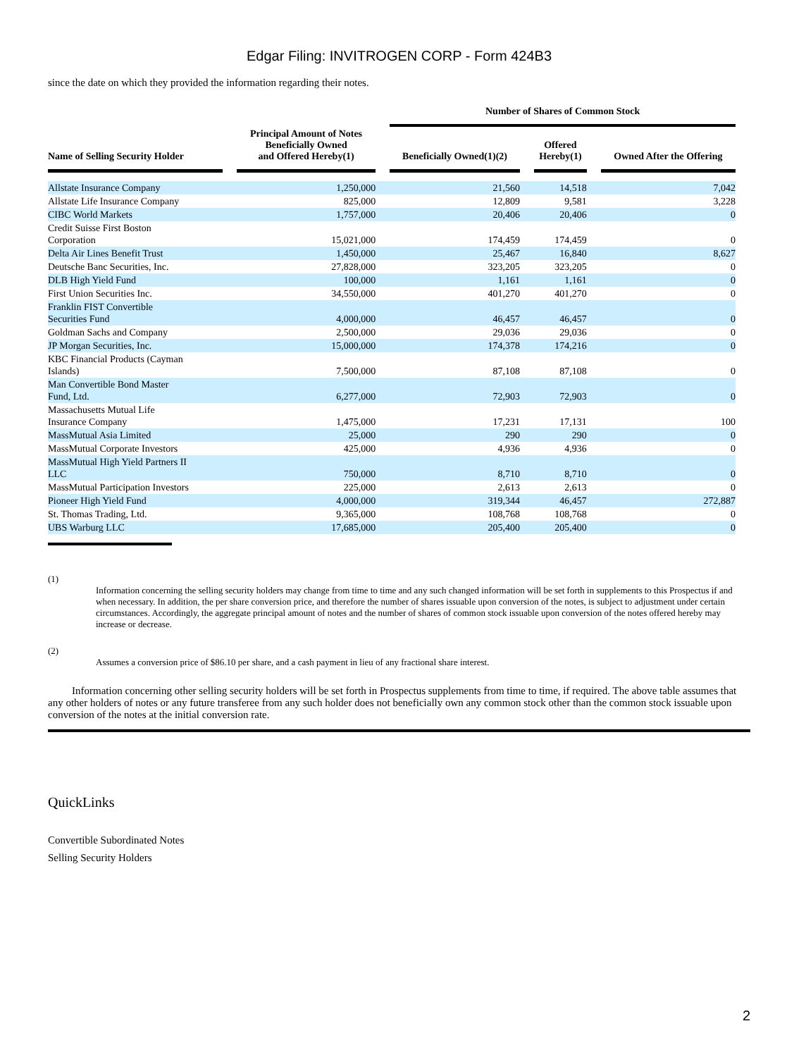Edgar Filing: INVITROGEN CORP - Form 424B3
since the date on which they provided the information regarding their notes.
| | | | | Number of Shares of Common Stock | | | | |
| --- | --- | --- | --- | --- | --- | --- | --- | --- |
| Name of Selling Security Holder | | Principal Amount of Notes Beneficially Owned and Offered Hereby(1) | | Beneficially Owned(1)(2) | | Offered Hereby(1) | | Owned After the Offering |
| Allstate Insurance Company | | 1,250,000 | | 21,560 | | 14,518 | | 7,042 |
| Allstate Life Insurance Company | | 825,000 | | 12,809 | | 9,581 | | 3,228 |
| CIBC World Markets | | 1,757,000 | | 20,406 | | 20,406 | | 0 |
| Credit Suisse First Boston Corporation | | 15,021,000 | | 174,459 | | 174,459 | | 0 |
| Delta Air Lines Benefit Trust | | 1,450,000 | | 25,467 | | 16,840 | | 8,627 |
| Deutsche Banc Securities, Inc. | | 27,828,000 | | 323,205 | | 323,205 | | 0 |
| DLB High Yield Fund | | 100,000 | | 1,161 | | 1,161 | | 0 |
| First Union Securities Inc. | | 34,550,000 | | 401,270 | | 401,270 | | 0 |
| Franklin FIST Convertible Securities Fund | | 4,000,000 | | 46,457 | | 46,457 | | 0 |
| Goldman Sachs and Company | | 2,500,000 | | 29,036 | | 29,036 | | 0 |
| JP Morgan Securities, Inc. | | 15,000,000 | | 174,378 | | 174,216 | | 0 |
| KBC Financial Products (Cayman Islands) | | 7,500,000 | | 87,108 | | 87,108 | | 0 |
| Man Convertible Bond Master Fund, Ltd. | | 6,277,000 | | 72,903 | | 72,903 | | 0 |
| Massachusetts Mutual Life Insurance Company | | 1,475,000 | | 17,231 | | 17,131 | | 100 |
| MassMutual Asia Limited | | 25,000 | | 290 | | 290 | | 0 |
| MassMutual Corporate Investors | | 425,000 | | 4,936 | | 4,936 | | 0 |
| MassMutual High Yield Partners II LLC | | 750,000 | | 8,710 | | 8,710 | | 0 |
| MassMutual Participation Investors | | 225,000 | | 2,613 | | 2,613 | | 0 |
| Pioneer High Yield Fund | | 4,000,000 | | 319,344 | | 46,457 | | 272,887 |
| St. Thomas Trading, Ltd. | | 9,365,000 | | 108,768 | | 108,768 | | 0 |
| UBS Warburg LLC | | 17,685,000 | | 205,400 | | 205,400 | | 0 |
(1)
Information concerning the selling security holders may change from time to time and any such changed information will be set forth in supplements to this Prospectus if and when necessary. In addition, the per share conversion price, and therefore the number of shares issuable upon conversion of the notes, is subject to adjustment under certain circumstances. Accordingly, the aggregate principal amount of notes and the number of shares of common stock issuable upon conversion of the notes offered hereby may increase or decrease.
(2)
Assumes a conversion price of $86.10 per share, and a cash payment in lieu of any fractional share interest.
Information concerning other selling security holders will be set forth in Prospectus supplements from time to time, if required. The above table assumes that any other holders of notes or any future transferee from any such holder does not beneficially own any common stock other than the common stock issuable upon conversion of the notes at the initial conversion rate.
QuickLinks
Convertible Subordinated Notes
Selling Security Holders
2